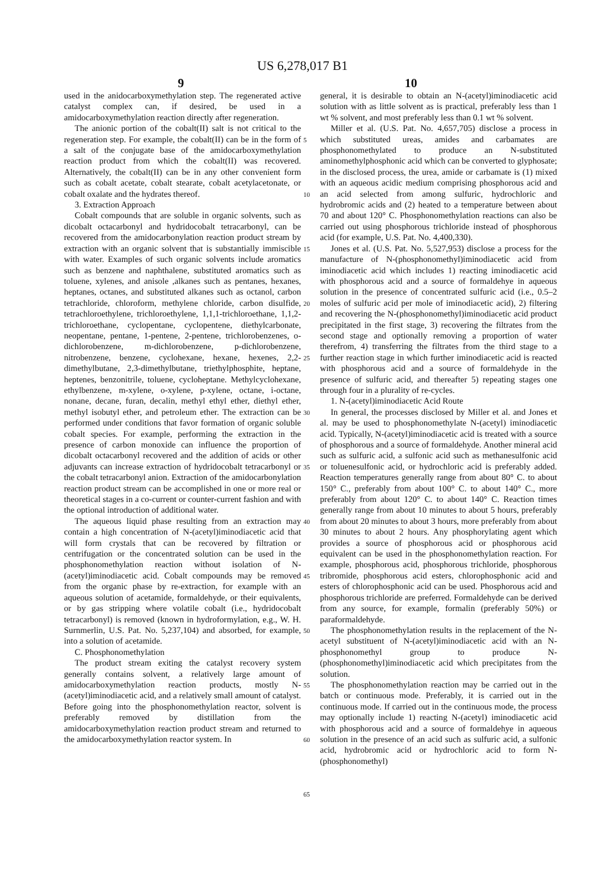US 6,278,017 B1
9 10
used in the anidocarboxymethylation step. The regenerated active catalyst complex can, if desired, be used in a amidocarboxymethylation reaction directly after regeneration.
The anionic portion of the cobalt(II) salt is not critical to the regeneration step. For example, the cobalt(II) can be in the form of a salt of the conjugate base of the amidocarboxymethylation reaction product from which the cobalt(II) was recovered. Alternatively, the cobalt(II) can be in any other convenient form such as cobalt acetate, cobalt stearate, cobalt acetylacetonate, or cobalt oxalate and the hydrates thereof.
3. Extraction Approach
Cobalt compounds that are soluble in organic solvents, such as dicobalt octacarbonyl and hydridocobalt tetracarbonyl, can be recovered from the amidocarbonylation reaction product stream by extraction with an organic solvent that is substantially immiscible with water. Examples of such organic solvents include aromatics such as benzene and naphthalene, substituted aromatics such as toluene, xylenes, and anisole ,alkanes such as pentanes, hexanes, heptanes, octanes, and substituted alkanes such as octanol, carbon tetrachloride, chloroform, methylene chloride, carbon disulfide, tetrachloroethylene, trichloroethylene, 1,1,1-trichloroethane, 1,1,2-trichloroethane, cyclopentane, cyclopentene, diethylcarbonate, neopentane, pentane, 1-pentene, 2-pentene, trichlorobenzenes, o-dichlorobenzene, m-dichlorobenzene, p-dichlorobenzene, nitrobenzene, benzene, cyclohexane, hexane, hexenes, 2,2-dimethylbutane, 2,3-dimethylbutane, triethylphosphite, heptane, heptenes, benzonitrile, toluene, cycloheptane. Methylcyclohexane, ethylbenzene, m-xylene, o-xylene, p-xylene, octane, i-octane, nonane, decane, furan, decalin, methyl ethyl ether, diethyl ether, methyl isobutyl ether, and petroleum ether. The extraction can be performed under conditions that favor formation of organic soluble cobalt species. For example, performing the extraction in the presence of carbon monoxide can influence the proportion of dicobalt octacarbonyl recovered and the addition of acids or other adjuvants can increase extraction of hydridocobalt tetracarbonyl or the cobalt tetracarbonyl anion. Extraction of the amidocarbonylation reaction product stream can be accomplished in one or more real or theoretical stages in a co-current or counter-current fashion and with the optional introduction of additional water.
The aqueous liquid phase resulting from an extraction may contain a high concentration of N-(acetyl)iminodiacetic acid that will form crystals that can be recovered by filtration or centrifugation or the concentrated solution can be used in the phosphonomethylation reaction without isolation of N-(acetyl)iminodiacetic acid. Cobalt compounds may be removed from the organic phase by re-extraction, for example with an aqueous solution of acetamide, formaldehyde, or their equivalents, or by gas stripping where volatile cobalt (i.e., hydridocobalt tetracarbonyl) is removed (known in hydroformylation, e.g., W. H. Surnmerlin, U.S. Pat. No. 5,237,104) and absorbed, for example, into a solution of acetamide.
C. Phosphonomethylation
The product stream exiting the catalyst recovery system generally contains solvent, a relatively large amount of amidocarboxymethylation reaction products, mostly N-(acetyl)iminodiacetic acid, and a relatively small amount of catalyst. Before going into the phosphonomethylation reactor, solvent is preferably removed by distillation from the amidocarboxymethylation reaction product stream and returned to the amidocarboxymethylation reactor system. In
5
10
15
20
25
30
35
40
45
50
55
60
65
general, it is desirable to obtain an N-(acetyl)iminodiacetic acid solution with as little solvent as is practical, preferably less than 1 wt % solvent, and most preferably less than 0.1 wt % solvent.
Miller et al. (U.S. Pat. No. 4,657,705) disclose a process in which substituted ureas, amides and carbamates are phosphonomethylated to produce an N-substituted aminomethylphosphonic acid which can be converted to glyphosate; in the disclosed process, the urea, amide or carbamate is (1) mixed with an aqueous acidic medium comprising phosphorous acid and an acid selected from among sulfuric, hydrochloric and hydrobromic acids and (2) heated to a temperature between about 70 and about 120° C. Phosphonomethylation reactions can also be carried out using phosphorous trichloride instead of phosphorous acid (for example, U.S. Pat. No. 4,400,330).
Jones et al. (U.S. Pat. No. 5,527,953) disclose a process for the manufacture of N-(phosphonomethyl)iminodiacetic acid from iminodiacetic acid which includes 1) reacting iminodiacetic acid with phosphorous acid and a source of formaldehye in aqueous solution in the presence of concentrated sulfuric acid (i.e., 0.5–2 moles of sulfuric acid per mole of iminodiacetic acid), 2) filtering and recovering the N-(phosphonomethyl)iminodiacetic acid product precipitated in the first stage, 3) recovering the filtrates from the second stage and optionally removing a proportion of water therefrom, 4) transferring the filtrates from the third stage to a further reaction stage in which further iminodiacetic acid is reacted with phosphorous acid and a source of formaldehyde in the presence of sulfuric acid, and thereafter 5) repeating stages one through four in a plurality of re-cycles.
1. N-(acetyl)iminodiacetic Acid Route
In general, the processes disclosed by Miller et al. and Jones et al. may be used to phosphonomethylate N-(acetyl) iminodiacetic acid. Typically, N-(acetyl)iminodiacetic acid is treated with a source of phosphorous and a source of formaldehyde. Another mineral acid such as sulfuric acid, a sulfonic acid such as methanesulfonic acid or toluenesulfonic acid, or hydrochloric acid is preferably added. Reaction temperatures generally range from about 80° C. to about 150° C., preferably from about 100° C. to about 140° C., more preferably from about 120° C. to about 140° C. Reaction times generally range from about 10 minutes to about 5 hours, preferably from about 20 minutes to about 3 hours, more preferably from about 30 minutes to about 2 hours. Any phosphorylating agent which provides a source of phosphorous acid or phosphorous acid equivalent can be used in the phosphonomethylation reaction. For example, phosphorous acid, phosphorous trichloride, phosphorous tribromide, phosphorous acid esters, chlorophosphonic acid and esters of chlorophosphonic acid can be used. Phosphorous acid and phosphorous trichloride are preferred. Formaldehyde can be derived from any source, for example, formalin (preferably 50%) or paraformaldehyde.
The phosphonomethylation results in the replacement of the N-acetyl substituent of N-(acetyl)iminodiacetic acid with an N-phosphonomethyl group to produce N-(phosphonomethyl)iminodiacetic acid which precipitates from the solution.
The phosphonomethylation reaction may be carried out in the batch or continuous mode. Preferably, it is carried out in the continuous mode. If carried out in the continuous mode, the process may optionally include 1) reacting N-(acetyl) iminodiacetic acid with phosphorous acid and a source of formaldehye in aqueous solution in the presence of an acid such as sulfuric acid, a sulfonic acid, hydrobromic acid or hydrochloric acid to form N-(phosphonomethyl)